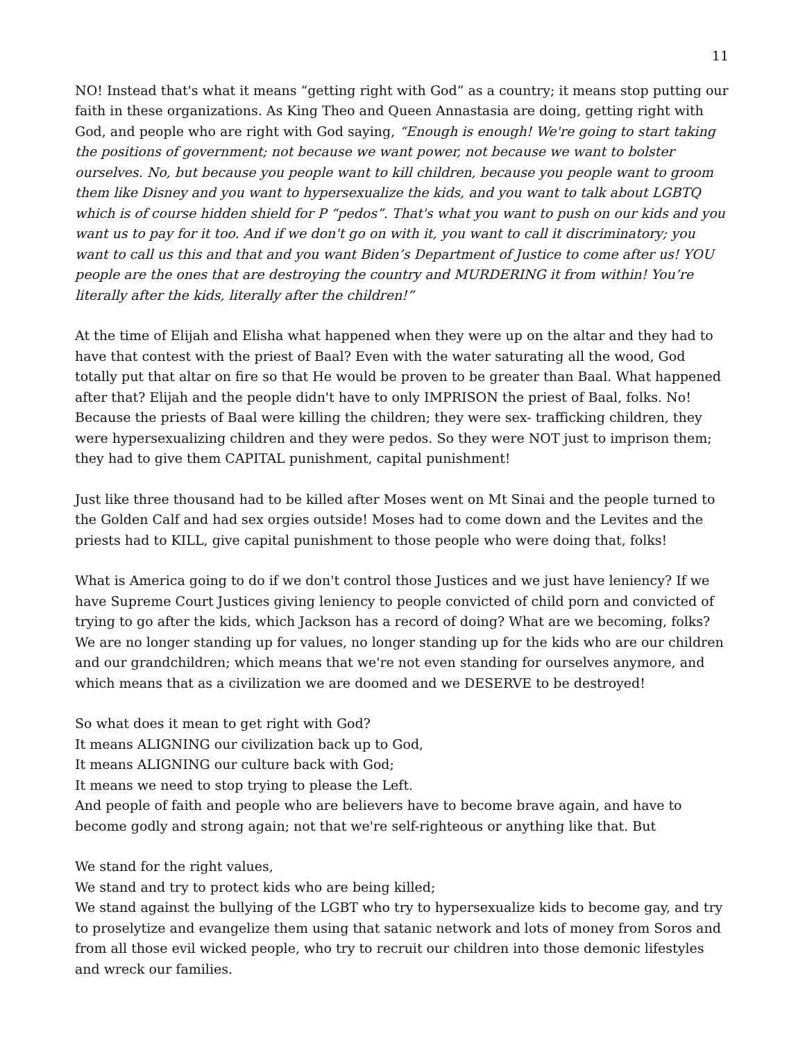11
NO! Instead that's what it means “getting right with God” as a country; it means stop putting our faith in these organizations. As King Theo and Queen Annastasia are doing, getting right with God, and people who are right with God saying, “Enough is enough! We're going to start taking the positions of government; not because we want power, not because we want to bolster ourselves. No, but because you people want to kill children, because you people want to groom them like Disney and you want to hypersexualize the kids, and you want to talk about LGBTQ which is of course hidden shield for P “pedos”. That's what you want to push on our kids and you want us to pay for it too. And if we don't go on with it, you want to call it discriminatory; you want to call us this and that and you want Biden’s Department of Justice to come after us! YOU people are the ones that are destroying the country and MURDERING it from within! You’re literally after the kids, literally after the children!”
At the time of Elijah and Elisha what happened when they were up on the altar and they had to have that contest with the priest of Baal? Even with the water saturating all the wood, God totally put that altar on fire so that He would be proven to be greater than Baal. What happened after that? Elijah and the people didn't have to only IMPRISON the priest of Baal, folks. No! Because the priests of Baal were killing the children; they were sex- trafficking children, they were hypersexualizing children and they were pedos. So they were NOT just to imprison them; they had to give them CAPITAL punishment, capital punishment!
Just like three thousand had to be killed after Moses went on Mt Sinai and the people turned to the Golden Calf and had sex orgies outside! Moses had to come down and the Levites and the priests had to KILL, give capital punishment to those people who were doing that, folks!
What is America going to do if we don't control those Justices and we just have leniency? If we have Supreme Court Justices giving leniency to people convicted of child porn and convicted of trying to go after the kids, which Jackson has a record of doing? What are we becoming, folks? We are no longer standing up for values, no longer standing up for the kids who are our children and our grandchildren; which means that we're not even standing for ourselves anymore, and which means that as a civilization we are doomed and we DESERVE to be destroyed!
So what does it mean to get right with God?
It means ALIGNING our civilization back up to God,
It means ALIGNING our culture back with God;
It means we need to stop trying to please the Left.
And people of faith and people who are believers have to become brave again, and have to become godly and strong again; not that we're self-righteous or anything like that. But
We stand for the right values,
We stand and try to protect kids who are being killed;
We stand against the bullying of the LGBT who try to hypersexualize kids to become gay, and try to proselytize and evangelize them using that satanic network and lots of money from Soros and from all those evil wicked people, who try to recruit our children into those demonic lifestyles and wreck our families.